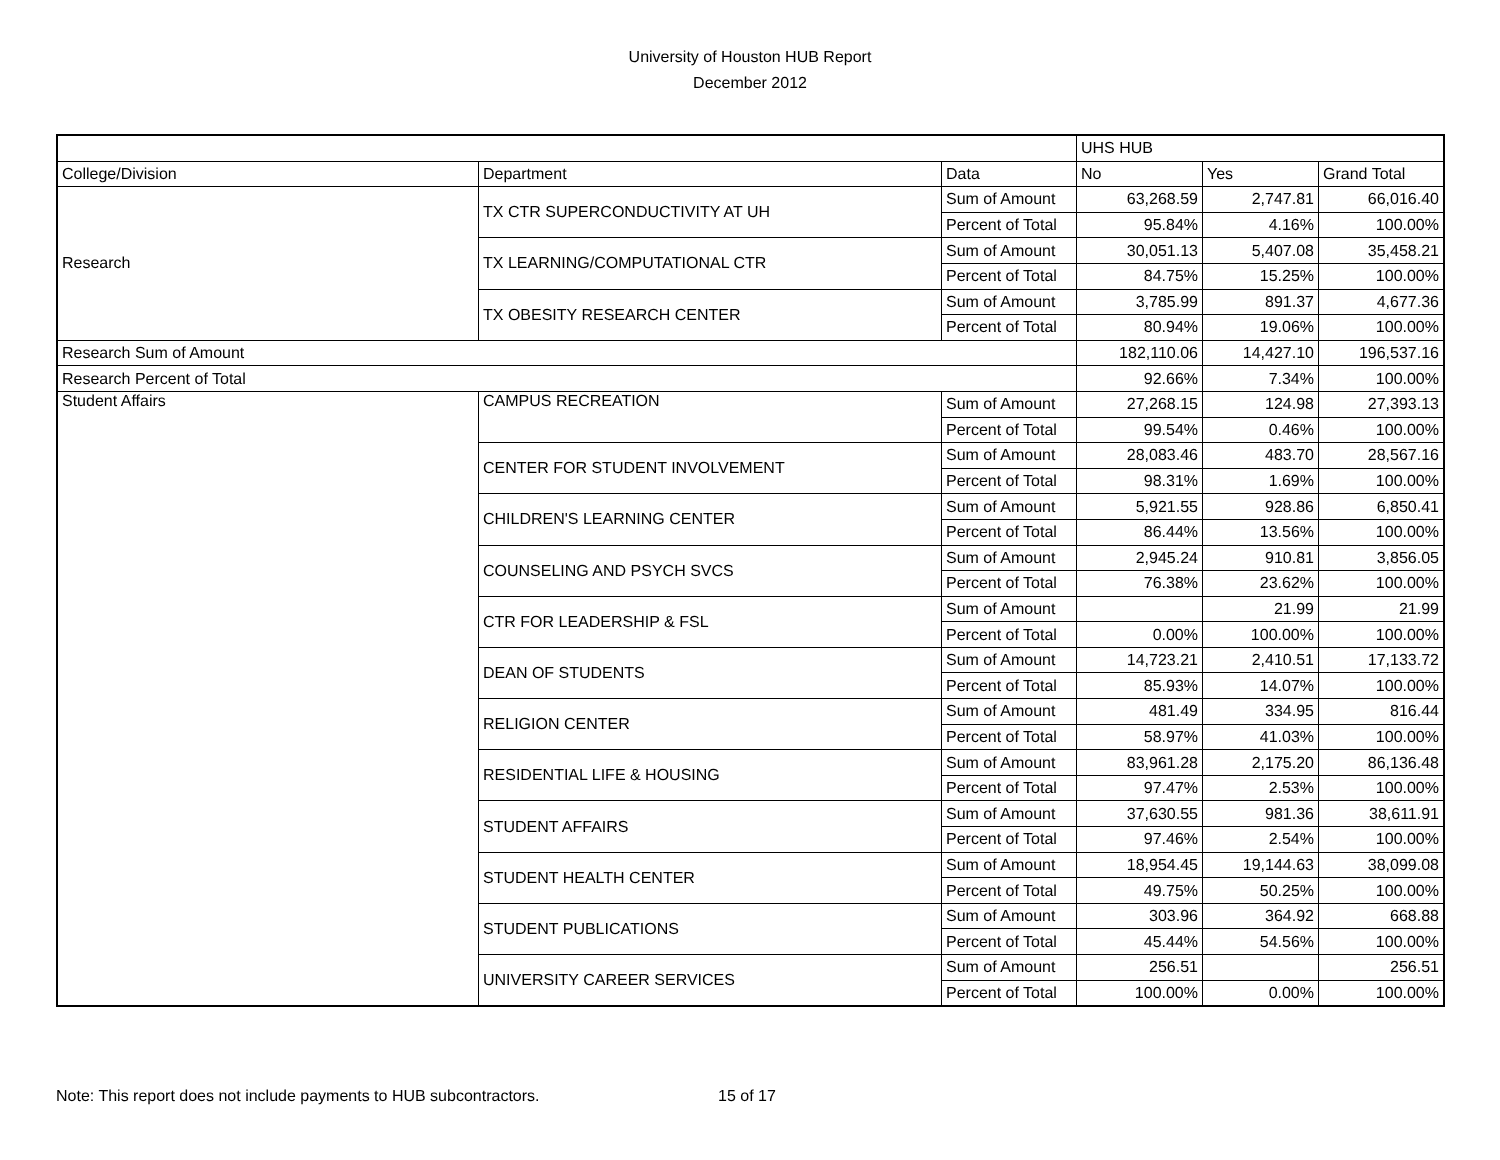University of Houston HUB Report
December 2012
| | | | UHS HUB | | |
| College/Division | Department | Data | No | Yes | Grand Total |
| Research | TX CTR SUPERCONDUCTIVITY AT UH | Sum of Amount | 63,268.59 | 2,747.81 | 66,016.40 |
| | | Percent of Total | 95.84% | 4.16% | 100.00% |
| | TX LEARNING/COMPUTATIONAL CTR | Sum of Amount | 30,051.13 | 5,407.08 | 35,458.21 |
| | | Percent of Total | 84.75% | 15.25% | 100.00% |
| | TX OBESITY RESEARCH CENTER | Sum of Amount | 3,785.99 | 891.37 | 4,677.36 |
| | | Percent of Total | 80.94% | 19.06% | 100.00% |
| Research Sum of Amount | | | 182,110.06 | 14,427.10 | 196,537.16 |
| Research Percent of Total | | | 92.66% | 7.34% | 100.00% |
| Student Affairs | CAMPUS RECREATION | Sum of Amount | 27,268.15 | 124.98 | 27,393.13 |
| | | Percent of Total | 99.54% | 0.46% | 100.00% |
| | CENTER FOR STUDENT INVOLVEMENT | Sum of Amount | 28,083.46 | 483.70 | 28,567.16 |
| | | Percent of Total | 98.31% | 1.69% | 100.00% |
| | CHILDREN'S LEARNING CENTER | Sum of Amount | 5,921.55 | 928.86 | 6,850.41 |
| | | Percent of Total | 86.44% | 13.56% | 100.00% |
| | COUNSELING AND PSYCH SVCS | Sum of Amount | 2,945.24 | 910.81 | 3,856.05 |
| | | Percent of Total | 76.38% | 23.62% | 100.00% |
| | CTR FOR LEADERSHIP & FSL | Sum of Amount | | 21.99 | 21.99 |
| | | Percent of Total | 0.00% | 100.00% | 100.00% |
| | DEAN OF STUDENTS | Sum of Amount | 14,723.21 | 2,410.51 | 17,133.72 |
| | | Percent of Total | 85.93% | 14.07% | 100.00% |
| | RELIGION CENTER | Sum of Amount | 481.49 | 334.95 | 816.44 |
| | | Percent of Total | 58.97% | 41.03% | 100.00% |
| | RESIDENTIAL LIFE & HOUSING | Sum of Amount | 83,961.28 | 2,175.20 | 86,136.48 |
| | | Percent of Total | 97.47% | 2.53% | 100.00% |
| | STUDENT AFFAIRS | Sum of Amount | 37,630.55 | 981.36 | 38,611.91 |
| | | Percent of Total | 97.46% | 2.54% | 100.00% |
| | STUDENT HEALTH CENTER | Sum of Amount | 18,954.45 | 19,144.63 | 38,099.08 |
| | | Percent of Total | 49.75% | 50.25% | 100.00% |
| | STUDENT PUBLICATIONS | Sum of Amount | 303.96 | 364.92 | 668.88 |
| | | Percent of Total | 45.44% | 54.56% | 100.00% |
| | UNIVERSITY CAREER SERVICES | Sum of Amount | 256.51 | | 256.51 |
| | | Percent of Total | 100.00% | 0.00% | 100.00% |
Note: This report does not include payments to HUB subcontractors. 15 of 17